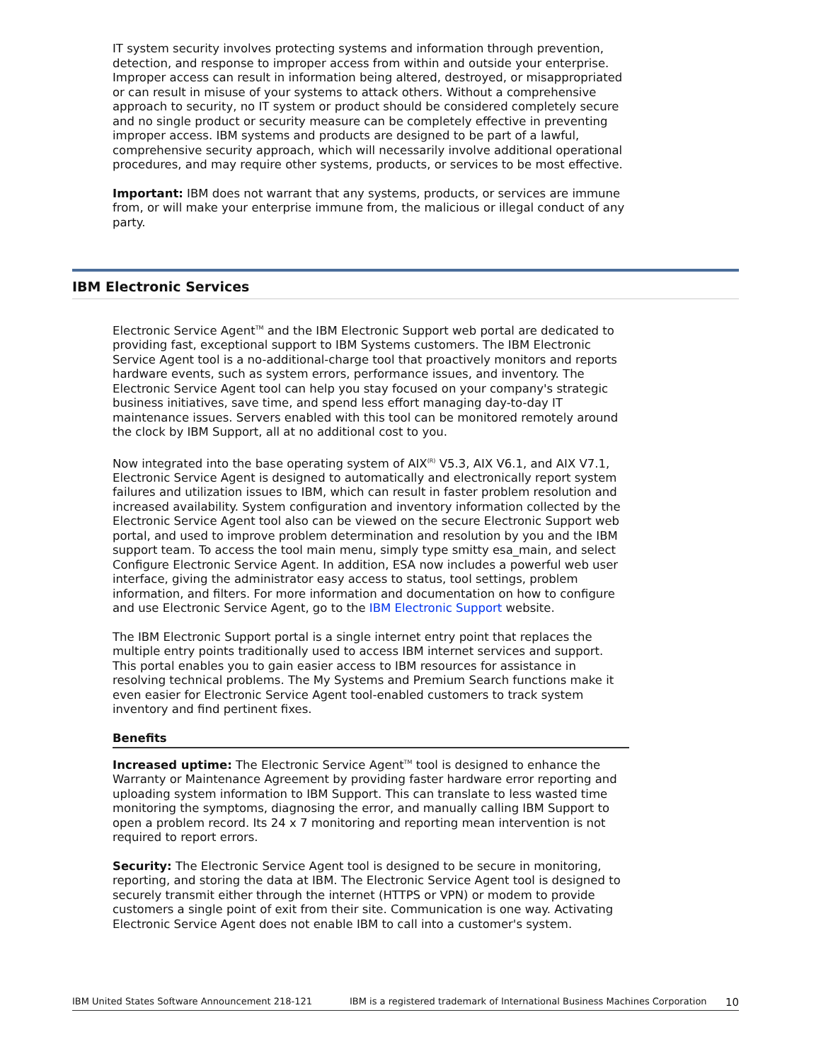IT system security involves protecting systems and information through prevention, detection, and response to improper access from within and outside your enterprise. Improper access can result in information being altered, destroyed, or misappropriated or can result in misuse of your systems to attack others. Without a comprehensive approach to security, no IT system or product should be considered completely secure and no single product or security measure can be completely effective in preventing improper access. IBM systems and products are designed to be part of a lawful, comprehensive security approach, which will necessarily involve additional operational procedures, and may require other systems, products, or services to be most effective.
Important: IBM does not warrant that any systems, products, or services are immune from, or will make your enterprise immune from, the malicious or illegal conduct of any party.
IBM Electronic Services
Electronic Service Agent<sup>TM</sup> and the IBM Electronic Support web portal are dedicated to providing fast, exceptional support to IBM Systems customers. The IBM Electronic Service Agent tool is a no-additional-charge tool that proactively monitors and reports hardware events, such as system errors, performance issues, and inventory. The Electronic Service Agent tool can help you stay focused on your company's strategic business initiatives, save time, and spend less effort managing day-to-day IT maintenance issues. Servers enabled with this tool can be monitored remotely around the clock by IBM Support, all at no additional cost to you.
Now integrated into the base operating system of AIX<sup>(R)</sup> V5.3, AIX V6.1, and AIX V7.1, Electronic Service Agent is designed to automatically and electronically report system failures and utilization issues to IBM, which can result in faster problem resolution and increased availability. System configuration and inventory information collected by the Electronic Service Agent tool also can be viewed on the secure Electronic Support web portal, and used to improve problem determination and resolution by you and the IBM support team. To access the tool main menu, simply type smitty esa_main, and select Configure Electronic Service Agent. In addition, ESA now includes a powerful web user interface, giving the administrator easy access to status, tool settings, problem information, and filters. For more information and documentation on how to configure and use Electronic Service Agent, go to the IBM Electronic Support website.
The IBM Electronic Support portal is a single internet entry point that replaces the multiple entry points traditionally used to access IBM internet services and support. This portal enables you to gain easier access to IBM resources for assistance in resolving technical problems. The My Systems and Premium Search functions make it even easier for Electronic Service Agent tool-enabled customers to track system inventory and find pertinent fixes.
Benefits
Increased uptime: The Electronic Service Agent<sup>TM</sup> tool is designed to enhance the Warranty or Maintenance Agreement by providing faster hardware error reporting and uploading system information to IBM Support. This can translate to less wasted time monitoring the symptoms, diagnosing the error, and manually calling IBM Support to open a problem record. Its 24 x 7 monitoring and reporting mean intervention is not required to report errors.
Security: The Electronic Service Agent tool is designed to be secure in monitoring, reporting, and storing the data at IBM. The Electronic Service Agent tool is designed to securely transmit either through the internet (HTTPS or VPN) or modem to provide customers a single point of exit from their site. Communication is one way. Activating Electronic Service Agent does not enable IBM to call into a customer's system.
IBM United States Software Announcement 218-121 IBM is a registered trademark of International Business Machines Corporation 10